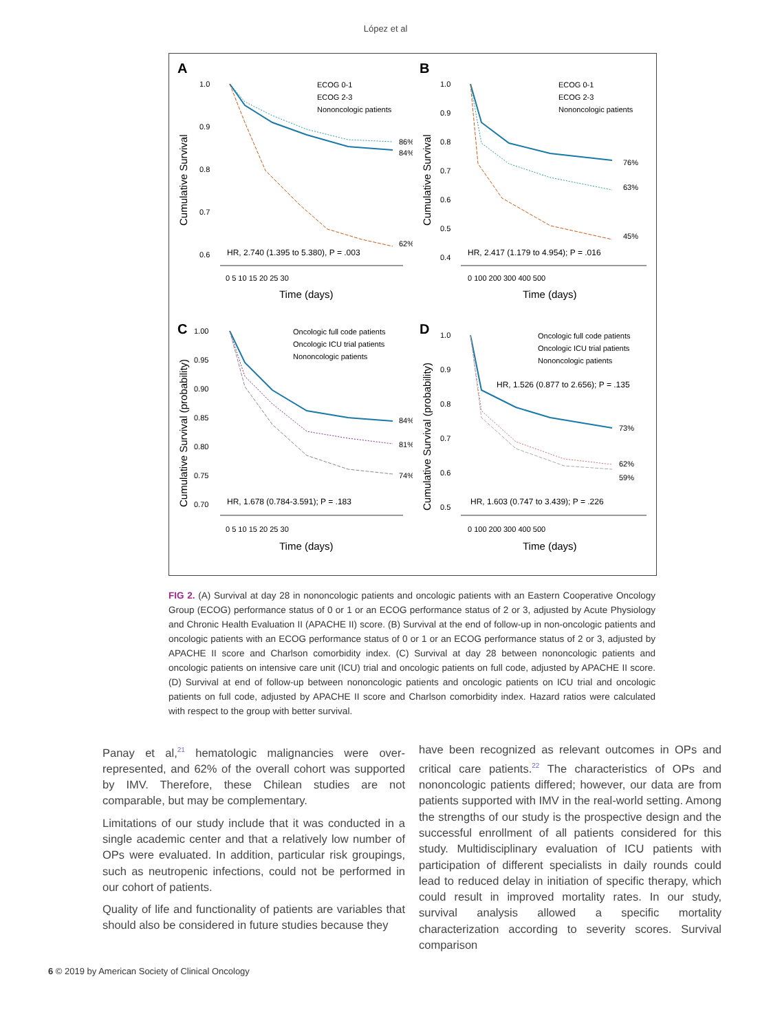López et al
A
Cumulative Survival
1.0
0.9
0.8
0.7
0.6
0 5 10 15 20 25 30
Time (days)
ECOG 0-1
ECOG 2-3
Nononcologic patients
86%
84%
62%
HR, 2.740 (1.395 to 5.380), P = .003
B
Cumulative Survival
1.0
0.9
0.8
0.7
0.6
0.5
0.4
0 100 200 300 400 500
Time (days)
ECOG 0-1
ECOG 2-3
Nononcologic patients
76%
63%
45%
HR, 2.417 (1.179 to 4.954); P = .016
C
Cumulative Survival (probability)
1.00
0.95
0.90
0.85
0.80
0.75
0.70
0 5 10 15 20 25 30
Time (days)
Oncologic full code patients
Oncologic ICU trial patients
Nononcologic patients
84%
81%
74%
HR, 1.678 (0.784-3.591); P = .183
D
Cumulative Survival (probability)
1.0
0.9
0.8
0.7
0.6
0.5
0 100 200 300 400 500
Time (days)
Oncologic full code patients
Oncologic ICU trial patients
Nononcologic patients
HR, 1.526 (0.877 to 2.656); P = .135
73%
62%
59%
HR, 1.603 (0.747 to 3.439); P = .226
FIG 2. (A) Survival at day 28 in nononcologic patients and oncologic patients with an Eastern Cooperative Oncology Group (ECOG) performance status of 0 or 1 or an ECOG performance status of 2 or 3, adjusted by Acute Physiology and Chronic Health Evaluation II (APACHE II) score. (B) Survival at the end of follow-up in non-oncologic patients and oncologic patients with an ECOG performance status of 0 or 1 or an ECOG performance status of 2 or 3, adjusted by APACHE II score and Charlson comorbidity index. (C) Survival at day 28 between nononcologic patients and oncologic patients on intensive care unit (ICU) trial and oncologic patients on full code, adjusted by APACHE II score. (D) Survival at end of follow-up between nononcologic patients and oncologic patients on ICU trial and oncologic patients on full code, adjusted by APACHE II score and Charlson comorbidity index. Hazard ratios were calculated with respect to the group with better survival.
Panay et al,<sup>21</sup> hematologic malignancies were over-represented, and 62% of the overall cohort was supported by IMV. Therefore, these Chilean studies are not comparable, but may be complementary.
Limitations of our study include that it was conducted in a single academic center and that a relatively low number of OPs were evaluated. In addition, particular risk groupings, such as neutropenic infections, could not be performed in our cohort of patients.
Quality of life and functionality of patients are variables that should also be considered in future studies because they
have been recognized as relevant outcomes in OPs and critical care patients.<sup>22</sup> The characteristics of OPs and nononcologic patients differed; however, our data are from patients supported with IMV in the real-world setting. Among the strengths of our study is the prospective design and the successful enrollment of all patients considered for this study. Multidisciplinary evaluation of ICU patients with participation of different specialists in daily rounds could lead to reduced delay in initiation of specific therapy, which could result in improved mortality rates. In our study, survival analysis allowed a specific mortality characterization according to severity scores. Survival comparison
6 © 2019 by American Society of Clinical Oncology